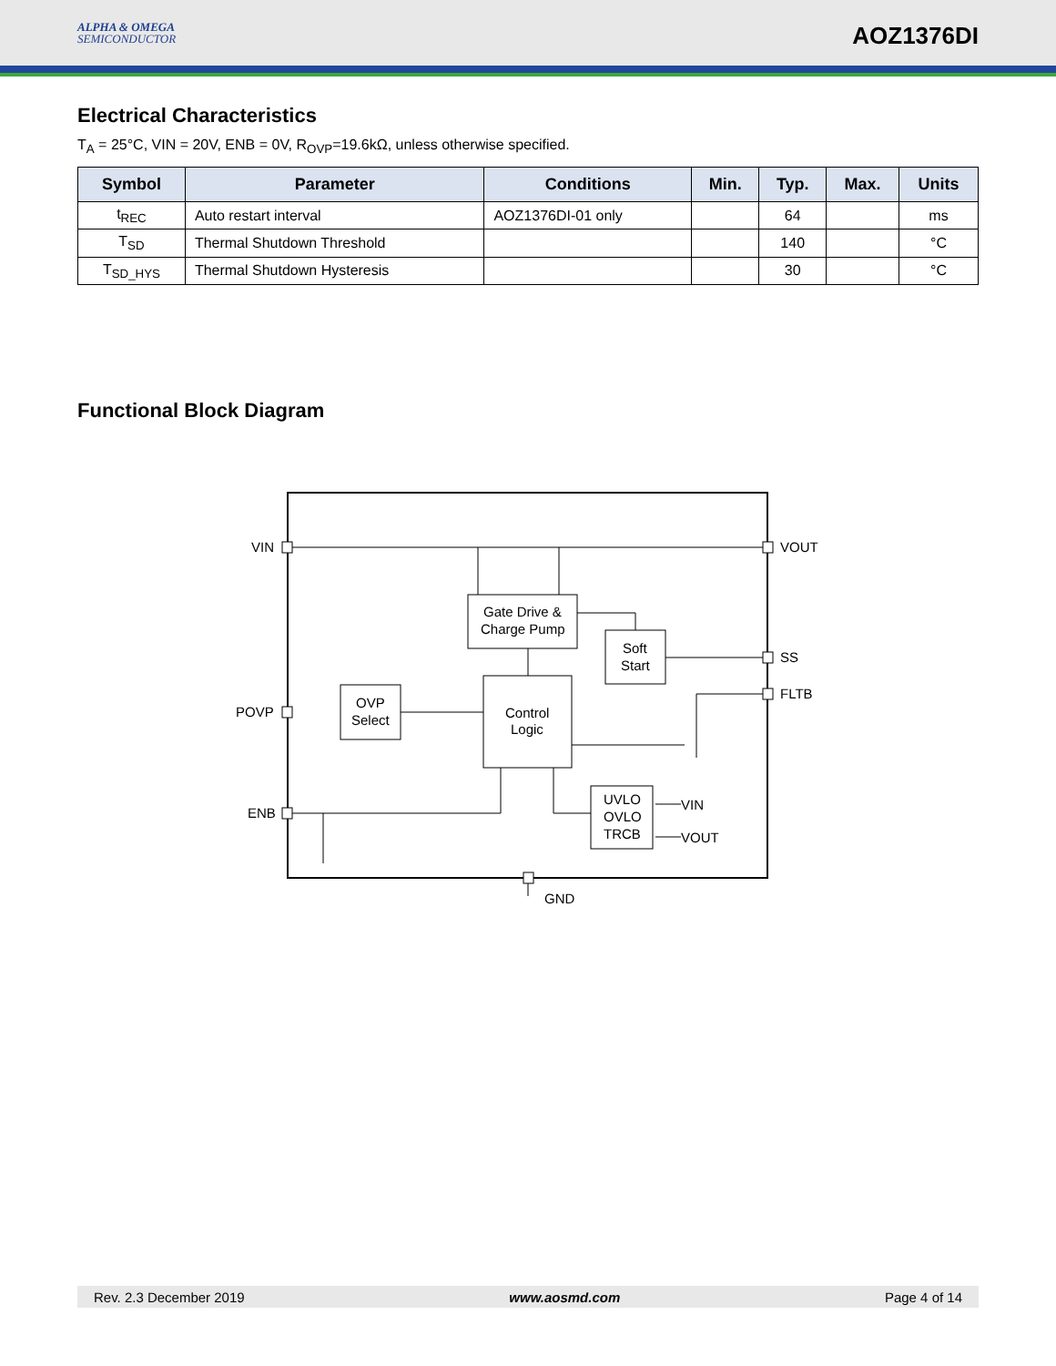ALPHA & OMEGA
SEMICONDUCTOR
AOZ1376DI
Electrical Characteristics
T<sub>A</sub> = 25°C, VIN = 20V, ENB = 0V, R<sub>OVP</sub>=19.6kΩ, unless otherwise specified.
| Symbol | Parameter | Conditions | Min. | Typ. | Max. | Units |
| --- | --- | --- | --- | --- | --- | --- |
| t<sub>REC</sub> | Auto restart interval | AOZ1376DI-01 only | | 64 | | ms |
| T<sub>SD</sub> | Thermal Shutdown Threshold | | | 140 | | °C |
| T<sub>SD_HYS</sub> | Thermal Shutdown Hysteresis | | | 30 | | °C |
Functional Block Diagram
VIN
VOUT
SS
FLTB
POVP
ENB
GND
Gate Drive &
Charge Pump
Soft
Start
OVP
Select
Control
Logic
UVLO
OVLO
TRCB
VIN
VOUT
Rev. 2.3 December 2019 www.aosmd.com Page 4 of 14